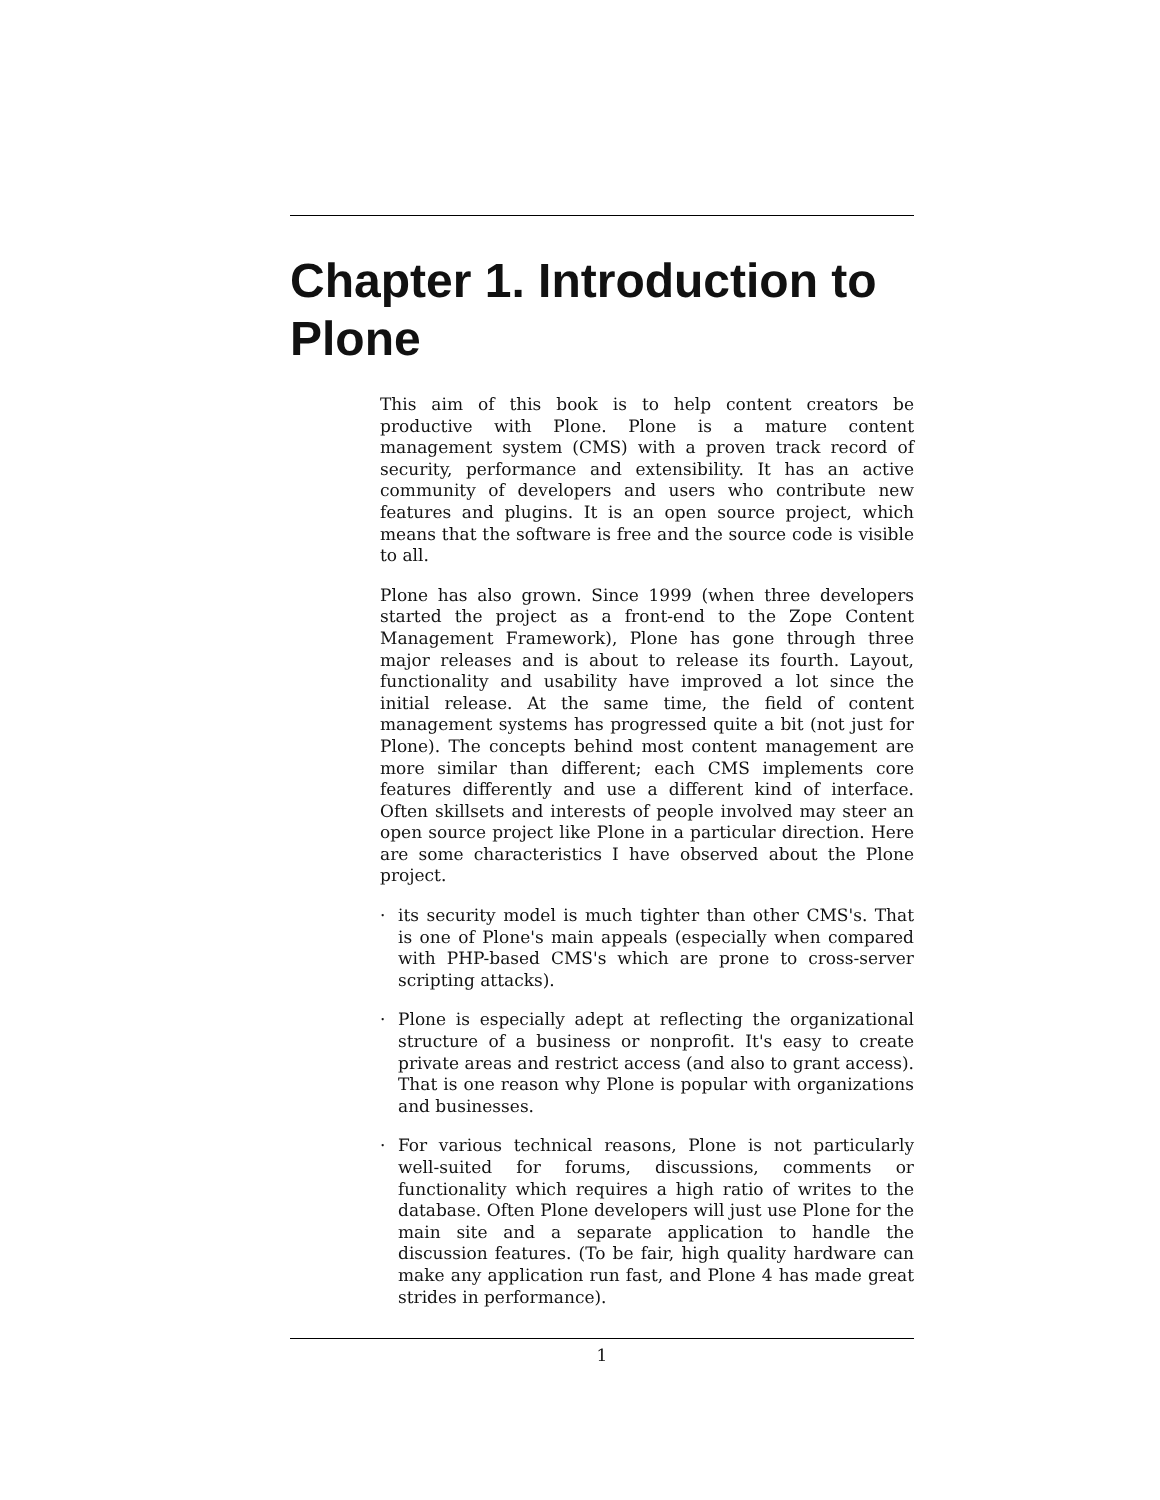Chapter 1. Introduction to Plone
This aim of this book is to help content creators be productive with Plone. Plone is a mature content management system (CMS) with a proven track record of security, performance and extensibility. It has an active community of developers and users who contribute new features and plugins. It is an open source project, which means that the software is free and the source code is visible to all.
Plone has also grown. Since 1999 (when three developers started the project as a front-end to the Zope Content Management Framework), Plone has gone through three major releases and is about to release its fourth. Layout, functionality and usability have improved a lot since the initial release. At the same time, the field of content management systems has progressed quite a bit (not just for Plone). The concepts behind most content management are more similar than different; each CMS implements core features differently and use a different kind of interface. Often skillsets and interests of people involved may steer an open source project like Plone in a particular direction. Here are some characteristics I have observed about the Plone project.
· its security model is much tighter than other CMS's. That is one of Plone's main appeals (especially when compared with PHP-based CMS's which are prone to cross-server scripting attacks).
· Plone is especially adept at reflecting the organizational structure of a business or nonprofit. It's easy to create private areas and restrict access (and also to grant access). That is one reason why Plone is popular with organizations and businesses.
· For various technical reasons, Plone is not particularly well-suited for forums, discussions, comments or functionality which requires a high ratio of writes to the database. Often Plone developers will just use Plone for the main site and a separate application to handle the discussion features. (To be fair, high quality hardware can make any application run fast, and Plone 4 has made great strides in performance).
1